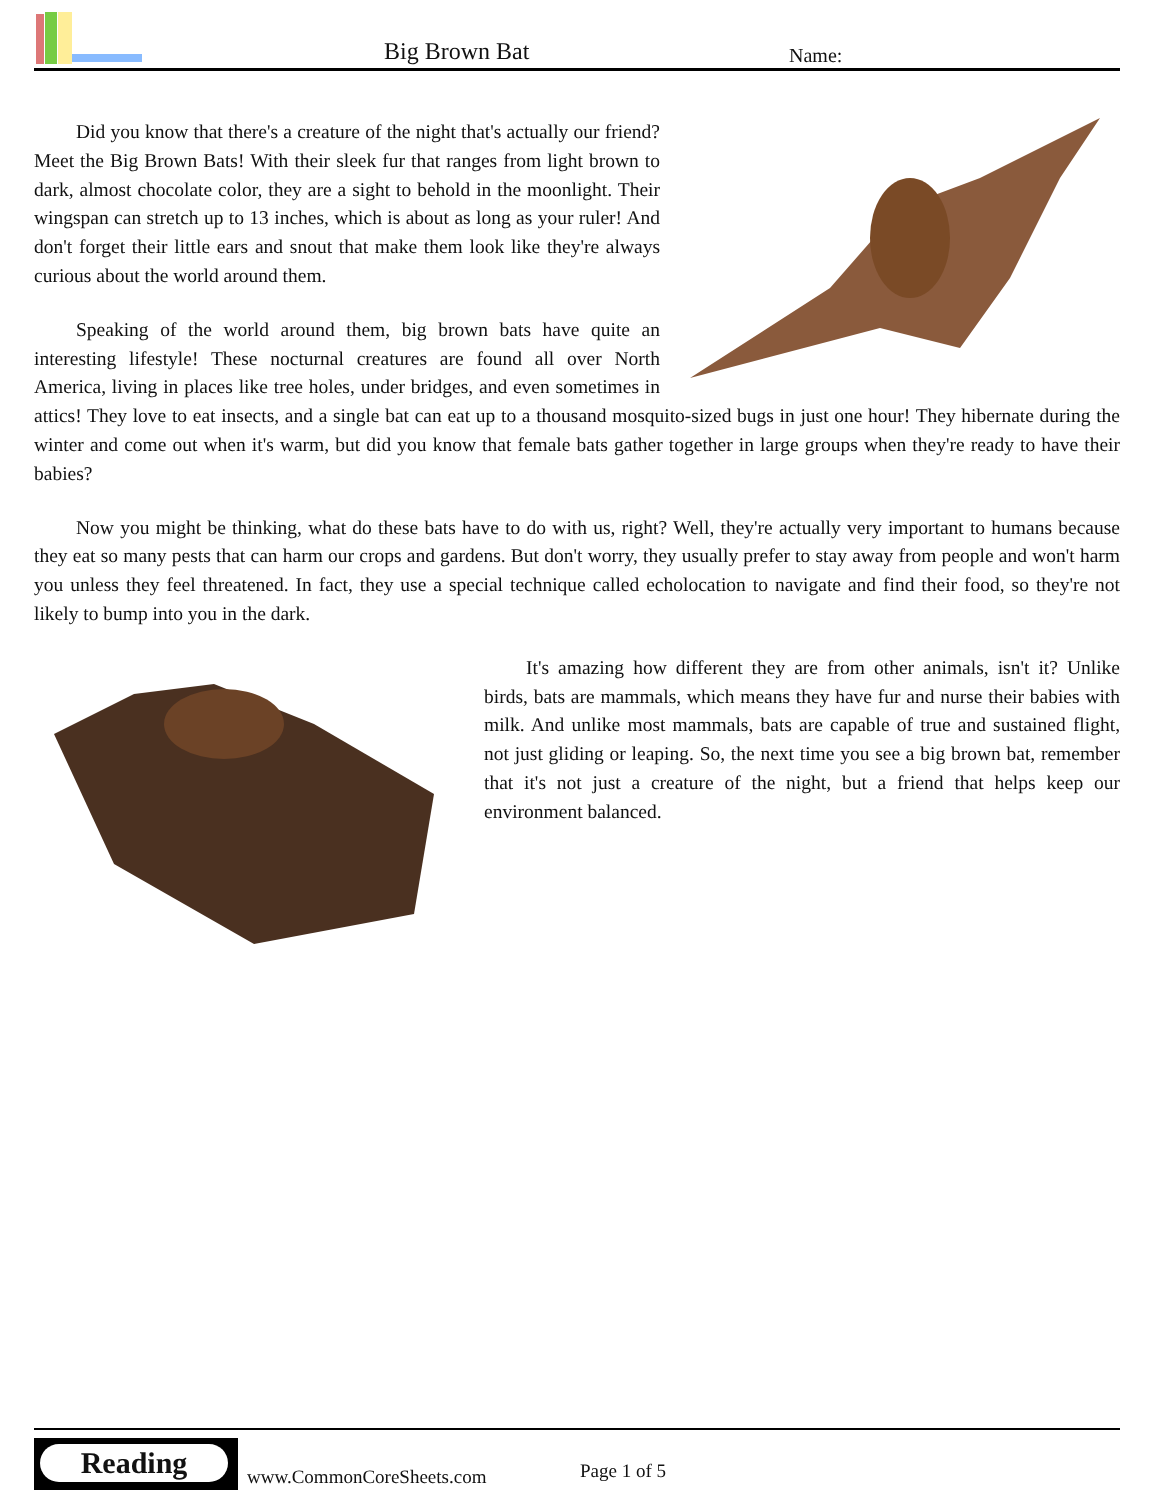Big Brown Bat Name:
Did you know that there's a creature of the night that's actually our friend? Meet the Big Brown Bats! With their sleek fur that ranges from light brown to dark, almost chocolate color, they are a sight to behold in the moonlight. Their wingspan can stretch up to 13 inches, which is about as long as your ruler! And don't forget their little ears and snout that make them look like they're always curious about the world around them.
Speaking of the world around them, big brown bats have quite an interesting lifestyle! These nocturnal creatures are found all over North America, living in places like tree holes, under bridges, and even sometimes in attics! They love to eat insects, and a single bat can eat up to a thousand mosquito-sized bugs in just one hour! They hibernate during the winter and come out when it's warm, but did you know that female bats gather together in large groups when they're ready to have their babies?
Now you might be thinking, what do these bats have to do with us, right? Well, they're actually very important to humans because they eat so many pests that can harm our crops and gardens. But don't worry, they usually prefer to stay away from people and won't harm you unless they feel threatened. In fact, they use a special technique called echolocation to navigate and find their food, so they're not likely to bump into you in the dark.
It's amazing how different they are from other animals, isn't it? Unlike birds, bats are mammals, which means they have fur and nurse their babies with milk. And unlike most mammals, bats are capable of true and sustained flight, not just gliding or leaping. So, the next time you see a big brown bat, remember that it's not just a creature of the night, but a friend that helps keep our environment balanced.
Reading
www.CommonCoreSheets.com Page 1 of 5